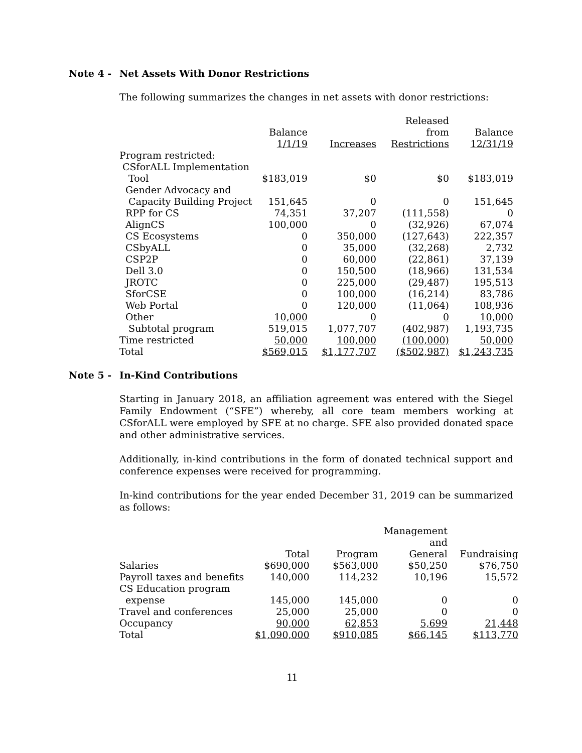Note 4 - Net Assets With Donor Restrictions
The following summarizes the changes in net assets with donor restrictions:
| | Balance 1/1/19 | Increases | Released from Restrictions | Balance 12/31/19 |
| --- | --- | --- | --- | --- |
| Program restricted: | | | | |
| CSforALL Implementation Tool | $183,019 | $0 | $0 | $183,019 |
| Gender Advocacy and Capacity Building Project | 151,645 | 0 | 0 | 151,645 |
| RPP for CS | 74,351 | 37,207 | (111,558) | 0 |
| AlignCS | 100,000 | 0 | (32,926) | 67,074 |
| CS Ecosystems | 0 | 350,000 | (127,643) | 222,357 |
| CSbyALL | 0 | 35,000 | (32,268) | 2,732 |
| CSP2P | 0 | 60,000 | (22,861) | 37,139 |
| Dell 3.0 | 0 | 150,500 | (18,966) | 131,534 |
| JROTC | 0 | 225,000 | (29,487) | 195,513 |
| SforCSE | 0 | 100,000 | (16,214) | 83,786 |
| Web Portal | 0 | 120,000 | (11,064) | 108,936 |
| Other | 10,000 | 0 | 0 | 10,000 |
| Subtotal program | 519,015 | 1,077,707 | (402,987) | 1,193,735 |
| Time restricted | 50,000 | 100,000 | (100,000) | 50,000 |
| Total | $569,015 | $1,177,707 | ($502,987) | $1,243,735 |
Note 5 - In-Kind Contributions
Starting in January 2018, an affiliation agreement was entered with the Siegel Family Endowment (“SFE”) whereby, all core team members working at CSforALL were employed by SFE at no charge. SFE also provided donated space and other administrative services.
Additionally, in-kind contributions in the form of donated technical support and conference expenses were received for programming.
In-kind contributions for the year ended December 31, 2019 can be summarized as follows:
| | Total | Program | Management and General | Fundraising |
| --- | --- | --- | --- | --- |
| Salaries | $690,000 | $563,000 | $50,250 | $76,750 |
| Payroll taxes and benefits | 140,000 | 114,232 | 10,196 | 15,572 |
| CS Education program expense | 145,000 | 145,000 | 0 | 0 |
| Travel and conferences | 25,000 | 25,000 | 0 | 0 |
| Occupancy | 90,000 | 62,853 | 5,699 | 21,448 |
| Total | $1,090,000 | $910,085 | $66,145 | $113,770 |
11